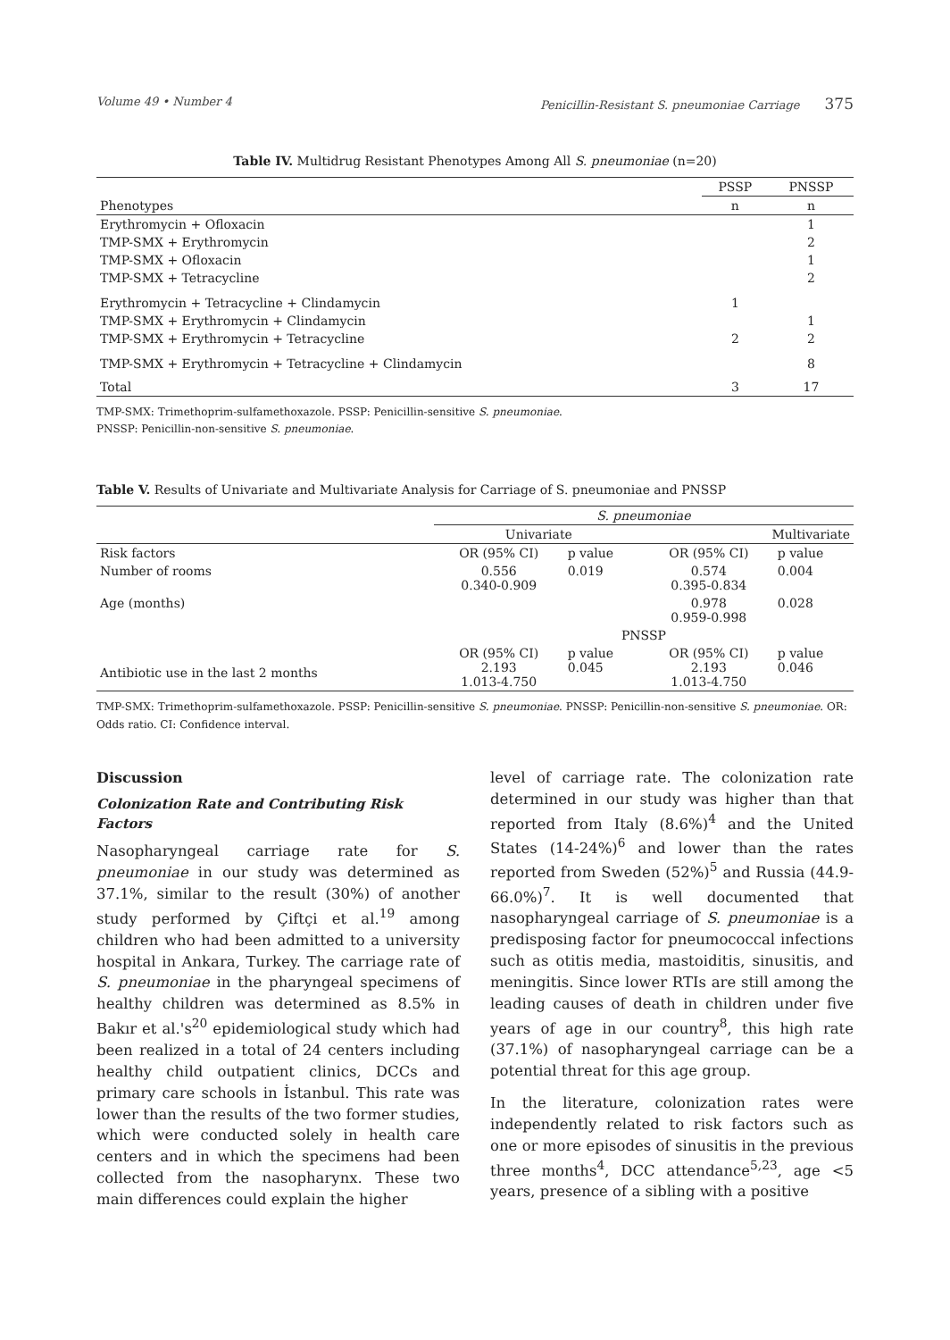Volume 49 • Number 4 Penicillin-Resistant S. pneumoniae Carriage 375
Table IV. Multidrug Resistant Phenotypes Among All S. pneumoniae (n=20)
| | PSSP | PNSSP |
| --- | --- | --- |
| Phenotypes | n | n |
| Erythromycin + Ofloxacin | | 1 |
| TMP-SMX + Erythromycin | | 2 |
| TMP-SMX + Ofloxacin | | 1 |
| TMP-SMX + Tetracycline | | 2 |
| Erythromycin + Tetracycline + Clindamycin | 1 | |
| TMP-SMX + Erythromycin + Clindamycin | | 1 |
| TMP-SMX + Erythromycin + Tetracycline | 2 | 2 |
| TMP-SMX + Erythromycin + Tetracycline + Clindamycin | | 8 |
| Total | 3 | 17 |
TMP-SMX: Trimethoprim-sulfamethoxazole. PSSP: Penicillin-sensitive S. pneumoniae.
PNSSP: Penicillin-non-sensitive S. pneumoniae.
Table V. Results of Univariate and Multivariate Analysis for Carriage of S. pneumoniae and PNSSP
| | S. pneumoniae | | | |
| --- | --- | --- | --- | --- |
| | Univariate | | Multivariate | |
| Risk factors | OR (95% CI) | p value | OR (95% CI) | p value |
| Number of rooms | 0.556 0.340-0.909 | 0.019 | 0.574 0.395-0.834 | 0.004 |
| Age (months) | | | 0.978 0.959-0.998 | 0.028 |
| | PNSSP | | | |
| Antibiotic use in the last 2 months | OR (95% CI) 2.193 1.013-4.750 | p value 0.045 | OR (95% CI) 2.193 1.013-4.750 | p value 0.046 |
TMP-SMX: Trimethoprim-sulfamethoxazole. PSSP: Penicillin-sensitive S. pneumoniae. PNSSP: Penicillin-non-sensitive S. pneumoniae. OR: Odds ratio. CI: Confidence interval.
Discussion
Colonization Rate and Contributing Risk Factors
Nasopharyngeal carriage rate for S. pneumoniae in our study was determined as 37.1%, similar to the result (30%) of another study performed by Çiftçi et al.<sup>19</sup> among children who had been admitted to a university hospital in Ankara, Turkey. The carriage rate of S. pneumoniae in the pharyngeal specimens of healthy children was determined as 8.5% in Bakır et al.'s<sup>20</sup> epidemiological study which had been realized in a total of 24 centers including healthy child outpatient clinics, DCCs and primary care schools in İstanbul. This rate was lower than the results of the two former studies, which were conducted solely in health care centers and in which the specimens had been collected from the nasopharynx. These two main differences could explain the higher
level of carriage rate. The colonization rate determined in our study was higher than that reported from Italy (8.6%)<sup>4</sup> and the United States (14-24%)<sup>6</sup> and lower than the rates reported from Sweden (52%)<sup>5</sup> and Russia (44.9-66.0%)<sup>7</sup>. It is well documented that nasopharyngeal carriage of S. pneumoniae is a predisposing factor for pneumococcal infections such as otitis media, mastoiditis, sinusitis, and meningitis. Since lower RTIs are still among the leading causes of death in children under five years of age in our country<sup>8</sup>, this high rate (37.1%) of nasopharyngeal carriage can be a potential threat for this age group.
In the literature, colonization rates were independently related to risk factors such as one or more episodes of sinusitis in the previous three months<sup>4</sup>, DCC attendance<sup>5,23</sup>, age <5 years, presence of a sibling with a positive